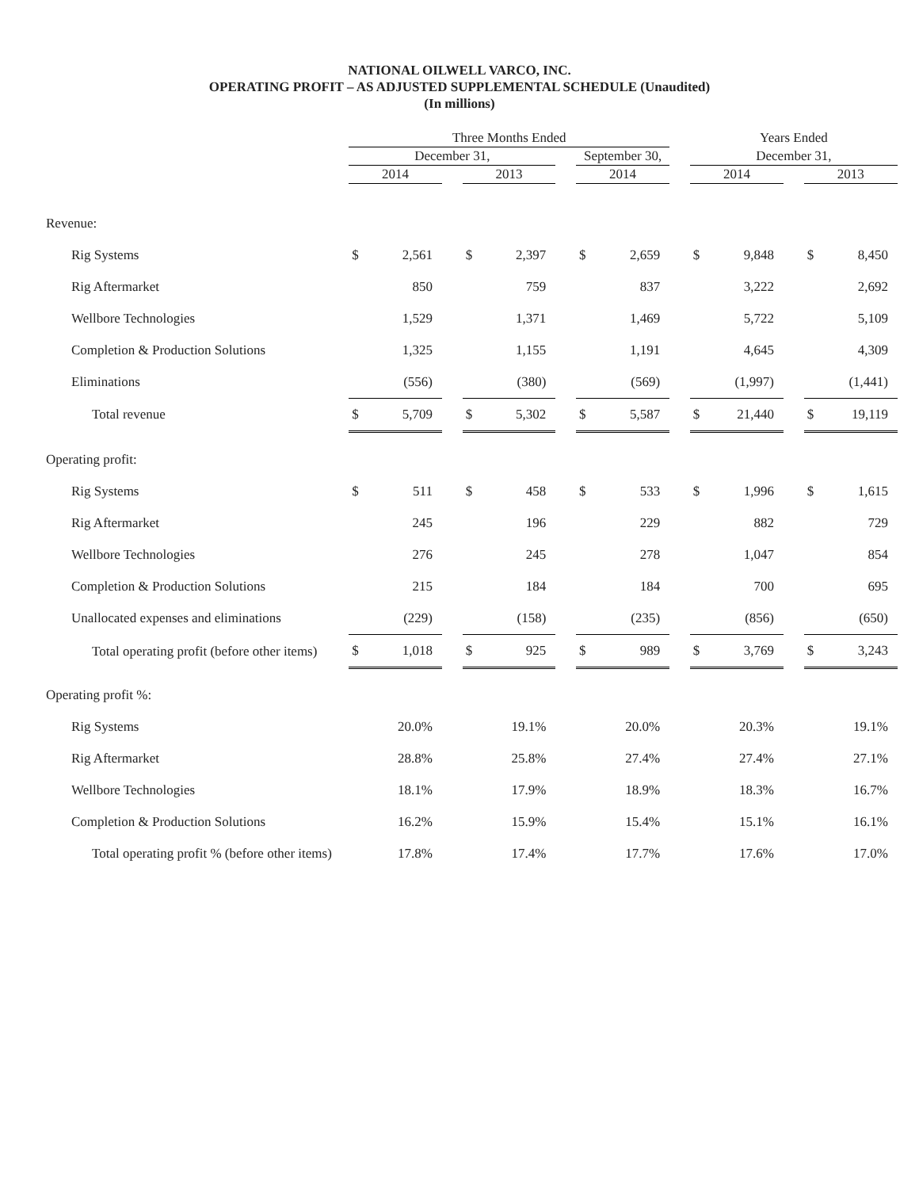NATIONAL OILWELL VARCO, INC.
OPERATING PROFIT – AS ADJUSTED SUPPLEMENTAL SCHEDULE (Unaudited)
(In millions)
| | Three Months Ended | | | | | | | | | Years Ended | | | | |
| --- | --- | --- | --- | --- | --- | --- | --- | --- | --- | --- | --- | --- | --- | --- |
| | December 31, | | | | | | September 30, | | | December 31, | | | | |
| | 2014 | | | 2013 | | | 2014 | | | 2014 | | | 2013 | |
| Revenue: | | | | | | | | | | | | | | |
| Rig Systems | $ | 2,561 | | $ | 2,397 | | $ | 2,659 | | $ | 9,848 | | $ | 8,450 |
| Rig Aftermarket | | 850 | | | 759 | | | 837 | | | 3,222 | | | 2,692 |
| Wellbore Technologies | | 1,529 | | | 1,371 | | | 1,469 | | | 5,722 | | | 5,109 |
| Completion & Production Solutions | | 1,325 | | | 1,155 | | | 1,191 | | | 4,645 | | | 4,309 |
| Eliminations | | (556) | | | (380) | | | (569) | | | (1,997) | | | (1,441) |
| Total revenue | $ | 5,709 | | $ | 5,302 | | $ | 5,587 | | $ | 21,440 | | $ | 19,119 |
| Operating profit: | | | | | | | | | | | | | | |
| Rig Systems | $ | 511 | | $ | 458 | | $ | 533 | | $ | 1,996 | | $ | 1,615 |
| Rig Aftermarket | | 245 | | | 196 | | | 229 | | | 882 | | | 729 |
| Wellbore Technologies | | 276 | | | 245 | | | 278 | | | 1,047 | | | 854 |
| Completion & Production Solutions | | 215 | | | 184 | | | 184 | | | 700 | | | 695 |
| Unallocated expenses and eliminations | | (229) | | | (158) | | | (235) | | | (856) | | | (650) |
| Total operating profit (before other items) | $ | 1,018 | | $ | 925 | | $ | 989 | | $ | 3,769 | | $ | 3,243 |
| Operating profit %: | | | | | | | | | | | | | | |
| Rig Systems | | 20.0% | | | 19.1% | | | 20.0% | | | 20.3% | | | 19.1% |
| Rig Aftermarket | | 28.8% | | | 25.8% | | | 27.4% | | | 27.4% | | | 27.1% |
| Wellbore Technologies | | 18.1% | | | 17.9% | | | 18.9% | | | 18.3% | | | 16.7% |
| Completion & Production Solutions | | 16.2% | | | 15.9% | | | 15.4% | | | 15.1% | | | 16.1% |
| Total operating profit % (before other items) | | 17.8% | | | 17.4% | | | 17.7% | | | 17.6% | | | 17.0% |